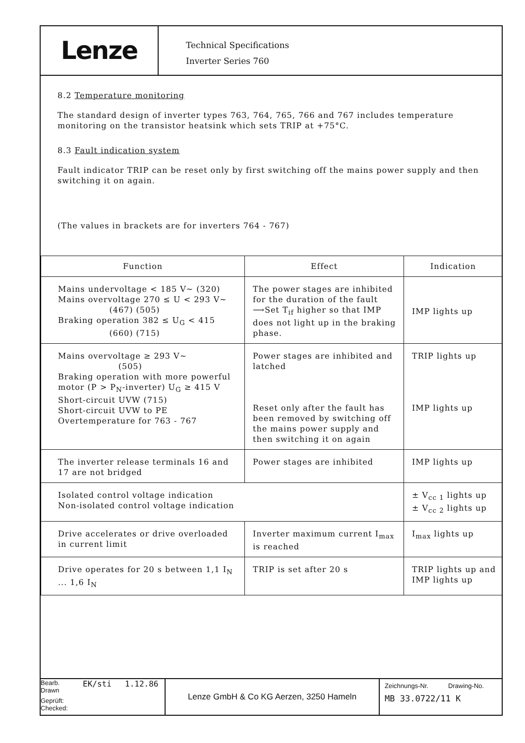Lenze
Technical Specifications
Inverter Series 760
8.2 Temperature monitoring
The standard design of inverter types 763, 764, 765, 766 and 767 includes temperature monitoring on the transistor heatsink which sets TRIP at +75°C.
8.3 Fault indication system
Fault indicator TRIP can be reset only by first switching off the mains power supply and then switching it on again.
(The values in brackets are for inverters 764 - 767)
| Function | Effect | Indication |
| --- | --- | --- |
| Mains undervoltage < 185 V~ (320) Mains overvoltage 270 ≤ U < 293 V~ (467) (505) Braking operation 382 ≤ U<sub>G</sub> < 415 (660) (715) | The power stages are inhibited for the duration of the fault ⟶Set T<sub>if</sub> higher so that IMP does not light up in the braking phase. | IMP lights up |
| Mains overvoltage ≥ 293 V~ (505) Braking operation with more powerful motor (P > P<sub>N</sub>-inverter) U<sub>G</sub> ≥ 415 V Short-circuit UVW (715) Short-circuit UVW to PE Overtemperature for 763 - 767 | Power stages are inhibited and latched Reset only after the fault has been removed by switching off the mains power supply and then switching it on again | TRIP lights up IMP lights up |
| The inverter release terminals 16 and 17 are not bridged | Power stages are inhibited | IMP lights up |
| Isolated control voltage indication Non-isolated control voltage indication | | ± V<sub>cc 1</sub> lights up ± V<sub>cc 2</sub> lights up |
| Drive accelerates or drive overloaded in current limit | Inverter maximum current I<sub>max</sub> is reached | I<sub>max</sub> lights up |
| Drive operates for 20 s between 1,1 I<sub>N</sub> ... 1,6 I<sub>N</sub> | TRIP is set after 20 s | TRIP lights up and IMP lights up |
Bearb.
Drawn EK/sti 1.12.86 Geprüft:
Checked:
Lenze GmbH & Co KG Aerzen, 3250 Hameln
Zeichnungs-Nr. Drawing-No.
MB 33.0722/11 K